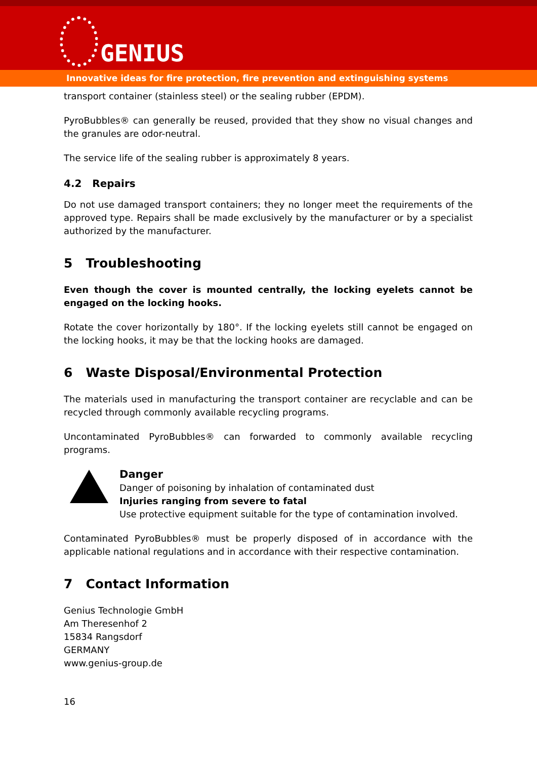GENIUS
Innovative ideas for fire protection, fire prevention and extinguishing systems
transport container (stainless steel) or the sealing rubber (EPDM).
PyroBubbles® can generally be reused, provided that they show no visual changes and the granules are odor-neutral.
The service life of the sealing rubber is approximately 8 years.
4.2 Repairs
Do not use damaged transport containers; they no longer meet the requirements of the approved type. Repairs shall be made exclusively by the manufacturer or by a specialist authorized by the manufacturer.
5 Troubleshooting
Even though the cover is mounted centrally, the locking eyelets cannot be engaged on the locking hooks.
Rotate the cover horizontally by 180°. If the locking eyelets still cannot be engaged on the locking hooks, it may be that the locking hooks are damaged.
6 Waste Disposal/Environmental Protection
The materials used in manufacturing the transport container are recyclable and can be recycled through commonly available recycling programs.
Uncontaminated PyroBubbles® can forwarded to commonly available recycling programs.
Danger
Danger of poisoning by inhalation of contaminated dust
Injuries ranging from severe to fatal
Use protective equipment suitable for the type of contamination involved.
Contaminated PyroBubbles® must be properly disposed of in accordance with the applicable national regulations and in accordance with their respective contamination.
7 Contact Information
Genius Technologie GmbH
Am Theresenhof 2
15834 Rangsdorf
GERMANY
www.genius-group.de
16